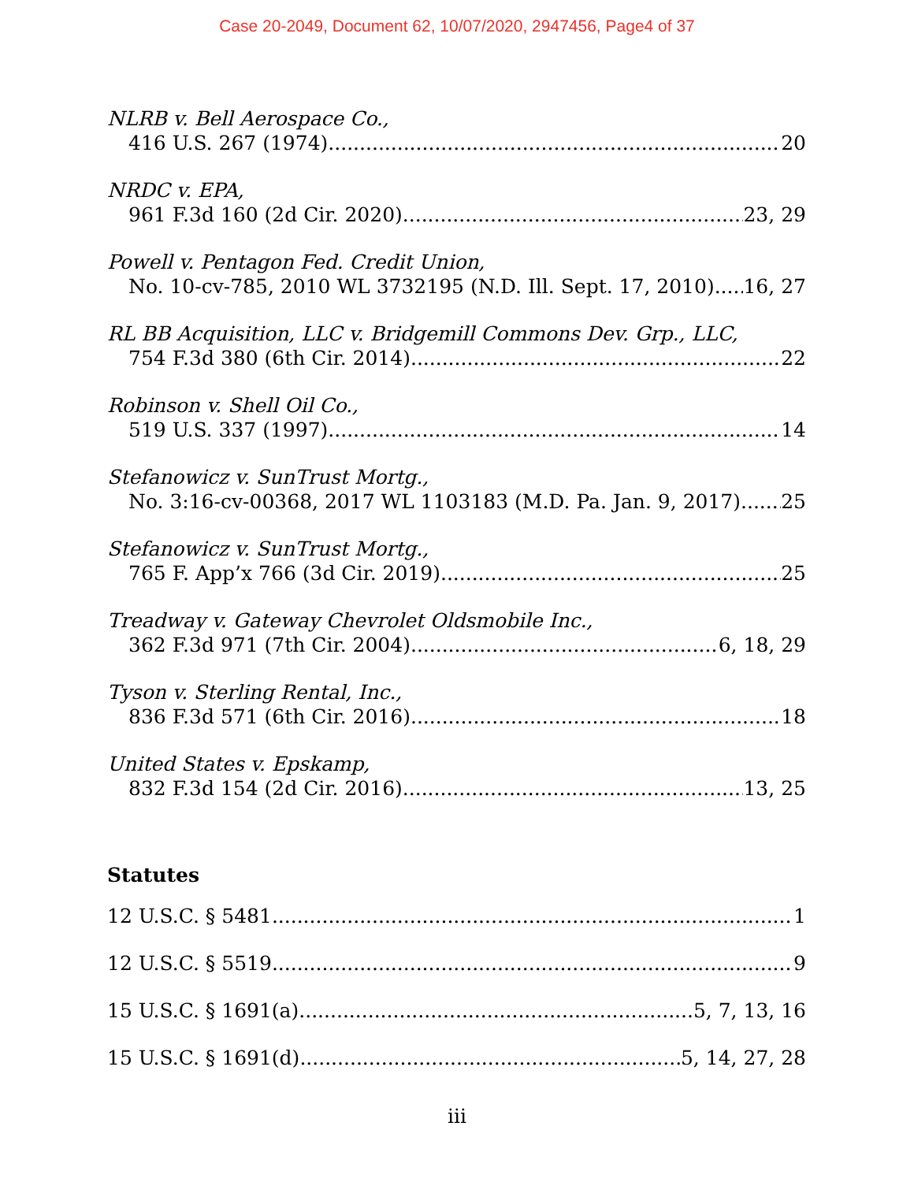Case 20-2049, Document 62, 10/07/2020, 2947456, Page4 of 37
NLRB v. Bell Aerospace Co.,
416 U.S. 267 (1974) 20
NRDC v. EPA,
961 F.3d 160 (2d Cir. 2020) 23, 29
Powell v. Pentagon Fed. Credit Union,
No. 10-cv-785, 2010 WL 3732195 (N.D. Ill. Sept. 17, 2010) 16, 27
RL BB Acquisition, LLC v. Bridgemill Commons Dev. Grp., LLC,
754 F.3d 380 (6th Cir. 2014) 22
Robinson v. Shell Oil Co.,
519 U.S. 337 (1997) 14
Stefanowicz v. SunTrust Mortg.,
No. 3:16-cv-00368, 2017 WL 1103183 (M.D. Pa. Jan. 9, 2017) 25
Stefanowicz v. SunTrust Mortg.,
765 F. App’x 766 (3d Cir. 2019) 25
Treadway v. Gateway Chevrolet Oldsmobile Inc.,
362 F.3d 971 (7th Cir. 2004) 6, 18, 29
Tyson v. Sterling Rental, Inc.,
836 F.3d 571 (6th Cir. 2016) 18
United States v. Epskamp,
832 F.3d 154 (2d Cir. 2016) 13, 25
Statutes
12 U.S.C. § 5481 1
12 U.S.C. § 5519 9
15 U.S.C. § 1691(a) 5, 7, 13, 16
15 U.S.C. § 1691(d) 5, 14, 27, 28
iii